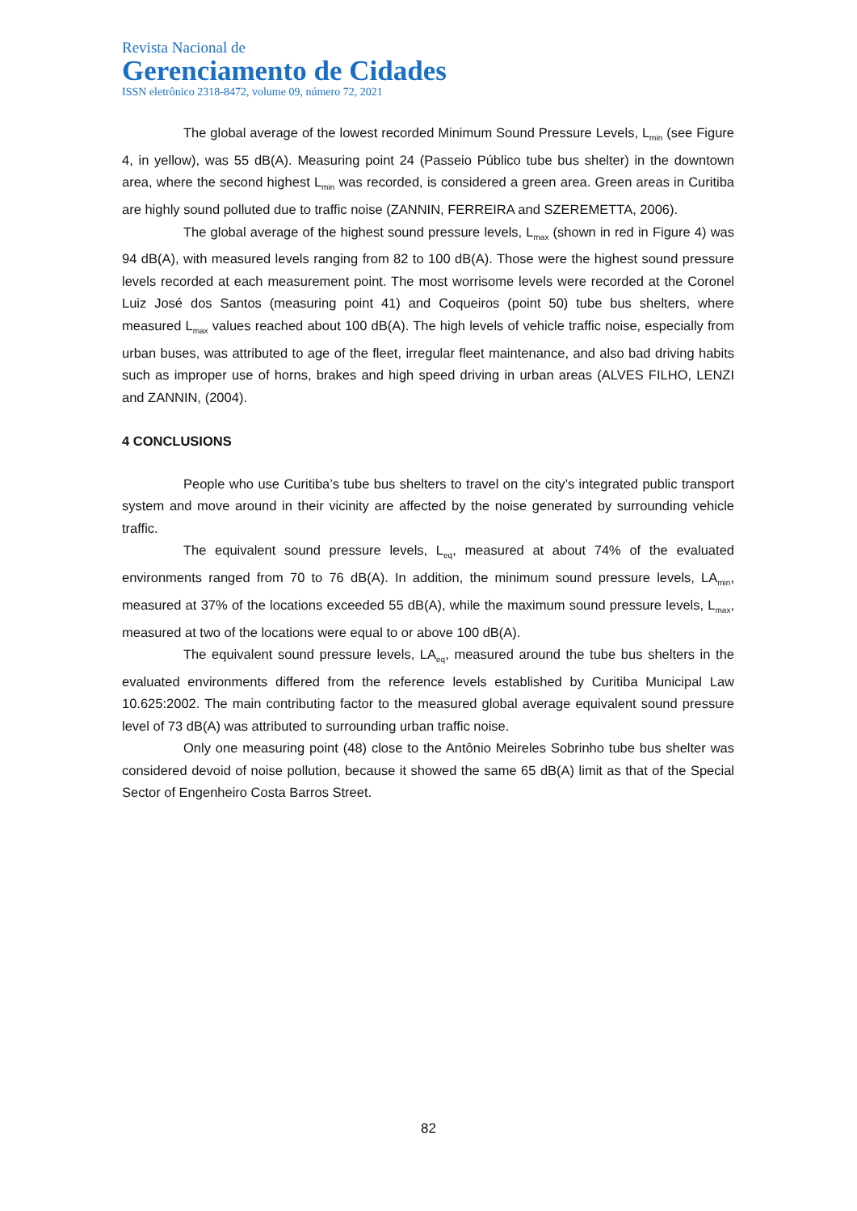Revista Nacional de
Gerenciamento de Cidades
ISSN eletrônico 2318-8472, volume 09, número 72, 2021
The global average of the lowest recorded Minimum Sound Pressure Levels, L<sub>min</sub> (see Figure 4, in yellow), was 55 dB(A). Measuring point 24 (Passeio Público tube bus shelter) in the downtown area, where the second highest L<sub>min</sub> was recorded, is considered a green area. Green areas in Curitiba are highly sound polluted due to traffic noise (ZANNIN, FERREIRA and SZEREMETTA, 2006).
The global average of the highest sound pressure levels, L<sub>max</sub> (shown in red in Figure 4) was 94 dB(A), with measured levels ranging from 82 to 100 dB(A). Those were the highest sound pressure levels recorded at each measurement point. The most worrisome levels were recorded at the Coronel Luiz José dos Santos (measuring point 41) and Coqueiros (point 50) tube bus shelters, where measured L<sub>max</sub> values reached about 100 dB(A). The high levels of vehicle traffic noise, especially from urban buses, was attributed to age of the fleet, irregular fleet maintenance, and also bad driving habits such as improper use of horns, brakes and high speed driving in urban areas (ALVES FILHO, LENZI and ZANNIN, (2004).
4 CONCLUSIONS
People who use Curitiba’s tube bus shelters to travel on the city’s integrated public transport system and move around in their vicinity are affected by the noise generated by surrounding vehicle traffic.
The equivalent sound pressure levels, L<sub>eq</sub>, measured at about 74% of the evaluated environments ranged from 70 to 76 dB(A). In addition, the minimum sound pressure levels, LA<sub>min</sub>, measured at 37% of the locations exceeded 55 dB(A), while the maximum sound pressure levels, L<sub>max</sub>, measured at two of the locations were equal to or above 100 dB(A).
The equivalent sound pressure levels, LA<sub>eq</sub>, measured around the tube bus shelters in the evaluated environments differed from the reference levels established by Curitiba Municipal Law 10.625:2002. The main contributing factor to the measured global average equivalent sound pressure level of 73 dB(A) was attributed to surrounding urban traffic noise.
Only one measuring point (48) close to the Antônio Meireles Sobrinho tube bus shelter was considered devoid of noise pollution, because it showed the same 65 dB(A) limit as that of the Special Sector of Engenheiro Costa Barros Street.
82